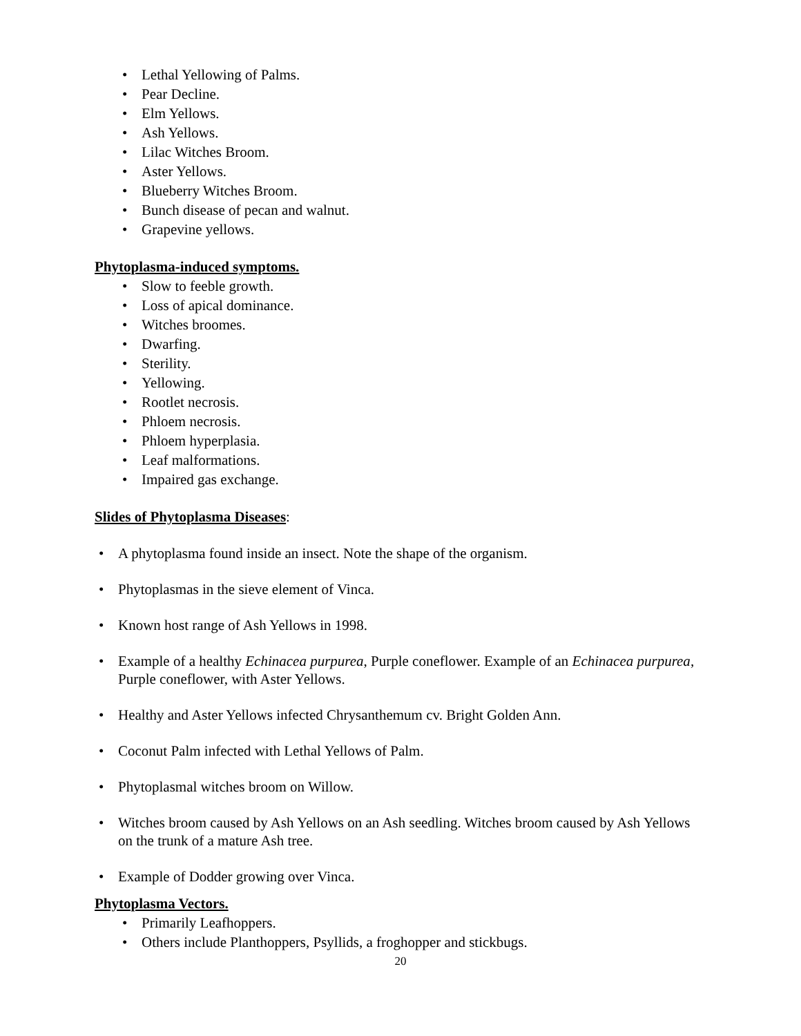• Lethal Yellowing of Palms.
• Pear Decline.
• Elm Yellows.
• Ash Yellows.
• Lilac Witches Broom.
• Aster Yellows.
• Blueberry Witches Broom.
• Bunch disease of pecan and walnut.
• Grapevine yellows.
Phytoplasma-induced symptoms.
• Slow to feeble growth.
• Loss of apical dominance.
• Witches broomes.
• Dwarfing.
• Sterility.
• Yellowing.
• Rootlet necrosis.
• Phloem necrosis.
• Phloem hyperplasia.
• Leaf malformations.
• Impaired gas exchange.
Slides of Phytoplasma Diseases:
• A phytoplasma found inside an insect. Note the shape of the organism.
• Phytoplasmas in the sieve element of Vinca.
• Known host range of Ash Yellows in 1998.
• Example of a healthy Echinacea purpurea, Purple coneflower. Example of an Echinacea purpurea, Purple coneflower, with Aster Yellows.
• Healthy and Aster Yellows infected Chrysanthemum cv. Bright Golden Ann.
• Coconut Palm infected with Lethal Yellows of Palm.
• Phytoplasmal witches broom on Willow.
• Witches broom caused by Ash Yellows on an Ash seedling. Witches broom caused by Ash Yellows on the trunk of a mature Ash tree.
• Example of Dodder growing over Vinca.
Phytoplasma Vectors.
• Primarily Leafhoppers.
• Others include Planthoppers, Psyllids, a froghopper and stickbugs.
20